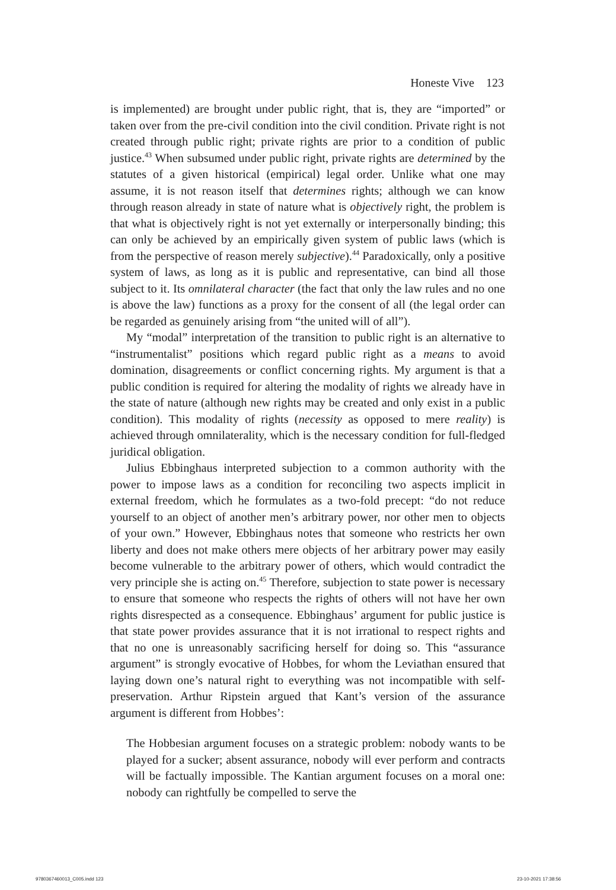Honeste Vive 123
is implemented) are brought under public right, that is, they are “imported” or taken over from the pre-civil condition into the civil condition. Private right is not created through public right; private rights are prior to a condition of public justice.<sup>43</sup> When subsumed under public right, private rights are determined by the statutes of a given historical (empirical) legal order. Unlike what one may assume, it is not reason itself that determines rights; although we can know through reason already in state of nature what is objectively right, the problem is that what is objectively right is not yet externally or interpersonally binding; this can only be achieved by an empirically given system of public laws (which is from the perspective of reason merely subjective).<sup>44</sup> Paradoxically, only a positive system of laws, as long as it is public and representative, can bind all those subject to it. Its omnilateral character (the fact that only the law rules and no one is above the law) functions as a proxy for the consent of all (the legal order can be regarded as genuinely arising from “the united will of all”).
My “modal” interpretation of the transition to public right is an alternative to “instrumentalist” positions which regard public right as a means to avoid domination, disagreements or conflict concerning rights. My argument is that a public condition is required for altering the modality of rights we already have in the state of nature (although new rights may be created and only exist in a public condition). This modality of rights (necessity as opposed to mere reality) is achieved through omnilaterality, which is the necessary condition for full-fledged juridical obligation.
Julius Ebbinghaus interpreted subjection to a common authority with the power to impose laws as a condition for reconciling two aspects implicit in external freedom, which he formulates as a two-fold precept: “do not reduce yourself to an object of another men’s arbitrary power, nor other men to objects of your own.” However, Ebbinghaus notes that someone who restricts her own liberty and does not make others mere objects of her arbitrary power may easily become vulnerable to the arbitrary power of others, which would contradict the very principle she is acting on.<sup>45</sup> Therefore, subjection to state power is necessary to ensure that someone who respects the rights of others will not have her own rights disrespected as a consequence. Ebbinghaus’ argument for public justice is that state power provides assurance that it is not irrational to respect rights and that no one is unreasonably sacrificing herself for doing so. This “assurance argument” is strongly evocative of Hobbes, for whom the Leviathan ensured that laying down one’s natural right to everything was not incompatible with self-preservation. Arthur Ripstein argued that Kant’s version of the assurance argument is different from Hobbes’:
The Hobbesian argument focuses on a strategic problem: nobody wants to be played for a sucker; absent assurance, nobody will ever perform and contracts will be factually impossible. The Kantian argument focuses on a moral one: nobody can rightfully be compelled to serve the
9780367460013_C005.indd 123 23-10-2021 17:38:56